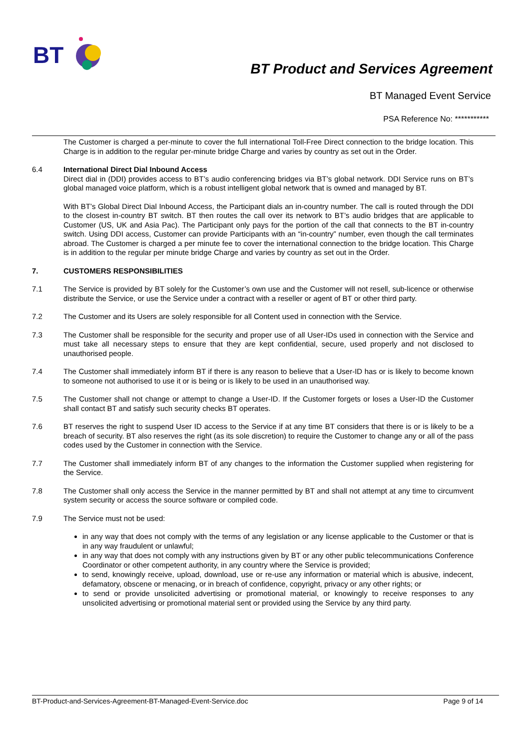BT
BT Product and Services Agreement
BT Managed Event Service
PSA Reference No: ***********
The Customer is charged a per-minute to cover the full international Toll-Free Direct connection to the bridge location. This Charge is in addition to the regular per-minute bridge Charge and varies by country as set out in the Order.
6.4 International Direct Dial Inbound Access
Direct dial in (DDI) provides access to BT’s audio conferencing bridges via BT’s global network. DDI Service runs on BT’s global managed voice platform, which is a robust intelligent global network that is owned and managed by BT.
With BT’s Global Direct Dial Inbound Access, the Participant dials an in-country number. The call is routed through the DDI to the closest in-country BT switch. BT then routes the call over its network to BT’s audio bridges that are applicable to Customer (US, UK and Asia Pac). The Participant only pays for the portion of the call that connects to the BT in-country switch. Using DDI access, Customer can provide Participants with an “in-country” number, even though the call terminates abroad. The Customer is charged a per minute fee to cover the international connection to the bridge location. This Charge is in addition to the regular per minute bridge Charge and varies by country as set out in the Order.
7. CUSTOMERS RESPONSIBILITIES
7.1 The Service is provided by BT solely for the Customer’s own use and the Customer will not resell, sub-licence or otherwise distribute the Service, or use the Service under a contract with a reseller or agent of BT or other third party.
7.2 The Customer and its Users are solely responsible for all Content used in connection with the Service.
7.3 The Customer shall be responsible for the security and proper use of all User-IDs used in connection with the Service and must take all necessary steps to ensure that they are kept confidential, secure, used properly and not disclosed to unauthorised people.
7.4 The Customer shall immediately inform BT if there is any reason to believe that a User-ID has or is likely to become known to someone not authorised to use it or is being or is likely to be used in an unauthorised way.
7.5 The Customer shall not change or attempt to change a User-ID. If the Customer forgets or loses a User-ID the Customer shall contact BT and satisfy such security checks BT operates.
7.6 BT reserves the right to suspend User ID access to the Service if at any time BT considers that there is or is likely to be a breach of security. BT also reserves the right (as its sole discretion) to require the Customer to change any or all of the pass codes used by the Customer in connection with the Service.
7.7 The Customer shall immediately inform BT of any changes to the information the Customer supplied when registering for the Service.
7.8 The Customer shall only access the Service in the manner permitted by BT and shall not attempt at any time to circumvent system security or access the source software or compiled code.
7.9 The Service must not be used:
in any way that does not comply with the terms of any legislation or any license applicable to the Customer or that is in any way fraudulent or unlawful;
in any way that does not comply with any instructions given by BT or any other public telecommunications Conference Coordinator or other competent authority, in any country where the Service is provided;
to send, knowingly receive, upload, download, use or re-use any information or material which is abusive, indecent, defamatory, obscene or menacing, or in breach of confidence, copyright, privacy or any other rights; or
to send or provide unsolicited advertising or promotional material, or knowingly to receive responses to any unsolicited advertising or promotional material sent or provided using the Service by any third party.
BT-Product-and-Services-Agreement-BT-Managed-Event-Service.doc Page 9 of 14